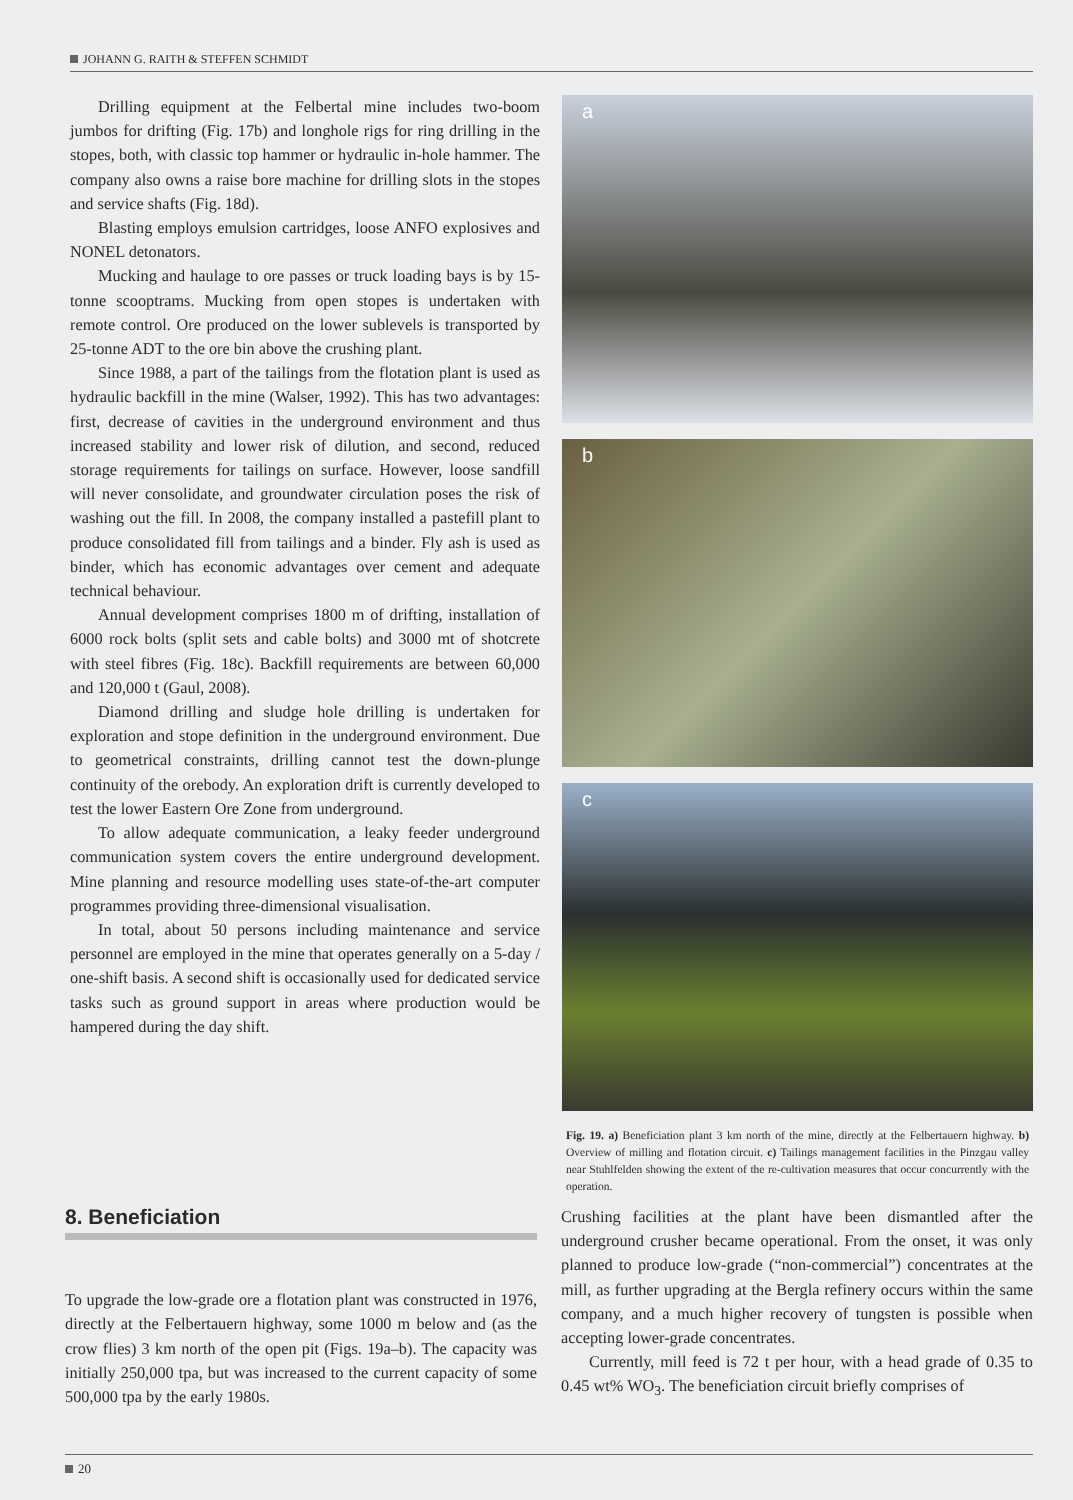JOHANN G. RAITH & STEFFEN SCHMIDT
Drilling equipment at the Felbertal mine includes two-boom jumbos for drifting (Fig. 17b) and longhole rigs for ring drilling in the stopes, both, with classic top hammer or hydraulic in-hole hammer. The company also owns a raise bore machine for drilling slots in the stopes and service shafts (Fig. 18d).
Blasting employs emulsion cartridges, loose ANFO explosives and NONEL detonators.
Mucking and haulage to ore passes or truck loading bays is by 15-tonne scooptrams. Mucking from open stopes is undertaken with remote control. Ore produced on the lower sublevels is transported by 25-tonne ADT to the ore bin above the crushing plant.
Since 1988, a part of the tailings from the flotation plant is used as hydraulic backfill in the mine (Walser, 1992). This has two advantages: first, decrease of cavities in the underground environment and thus increased stability and lower risk of dilution, and second, reduced storage requirements for tailings on surface. However, loose sandfill will never consolidate, and groundwater circulation poses the risk of washing out the fill. In 2008, the company installed a pastefill plant to produce consolidated fill from tailings and a binder. Fly ash is used as binder, which has economic advantages over cement and adequate technical behaviour.
Annual development comprises 1800 m of drifting, installation of 6000 rock bolts (split sets and cable bolts) and 3000 mt of shotcrete with steel fibres (Fig. 18c). Backfill requirements are between 60,000 and 120,000 t (Gaul, 2008).
Diamond drilling and sludge hole drilling is undertaken for exploration and stope definition in the underground environment. Due to geometrical constraints, drilling cannot test the down-plunge continuity of the orebody. An exploration drift is currently developed to test the lower Eastern Ore Zone from underground.
To allow adequate communication, a leaky feeder underground communication system covers the entire underground development. Mine planning and resource modelling uses state-of-the-art computer programmes providing three-dimensional visualisation.
In total, about 50 persons including maintenance and service personnel are employed in the mine that operates generally on a 5-day / one-shift basis. A second shift is occasionally used for dedicated service tasks such as ground support in areas where production would be hampered during the day shift.
a
b
c
Fig. 19. a) Beneficiation plant 3 km north of the mine, directly at the Felbertauern highway. b) Overview of milling and flotation circuit. c) Tailings management facilities in the Pinzgau valley near Stuhlfelden showing the extent of the re-cultivation measures that occur concurrently with the operation.
8. Beneficiation
To upgrade the low-grade ore a flotation plant was constructed in 1976, directly at the Felbertauern highway, some 1000 m below and (as the crow flies) 3 km north of the open pit (Figs. 19a–b). The capacity was initially 250,000 tpa, but was increased to the current capacity of some 500,000 tpa by the early 1980s.
Crushing facilities at the plant have been dismantled after the underground crusher became operational. From the onset, it was only planned to produce low-grade (“non-commercial”) concentrates at the mill, as further upgrading at the Bergla refinery occurs within the same company, and a much higher recovery of tungsten is possible when accepting lower-grade concentrates.
Currently, mill feed is 72 t per hour, with a head grade of 0.35 to 0.45 wt% WO<sub>3</sub>. The beneficiation circuit briefly comprises of
20